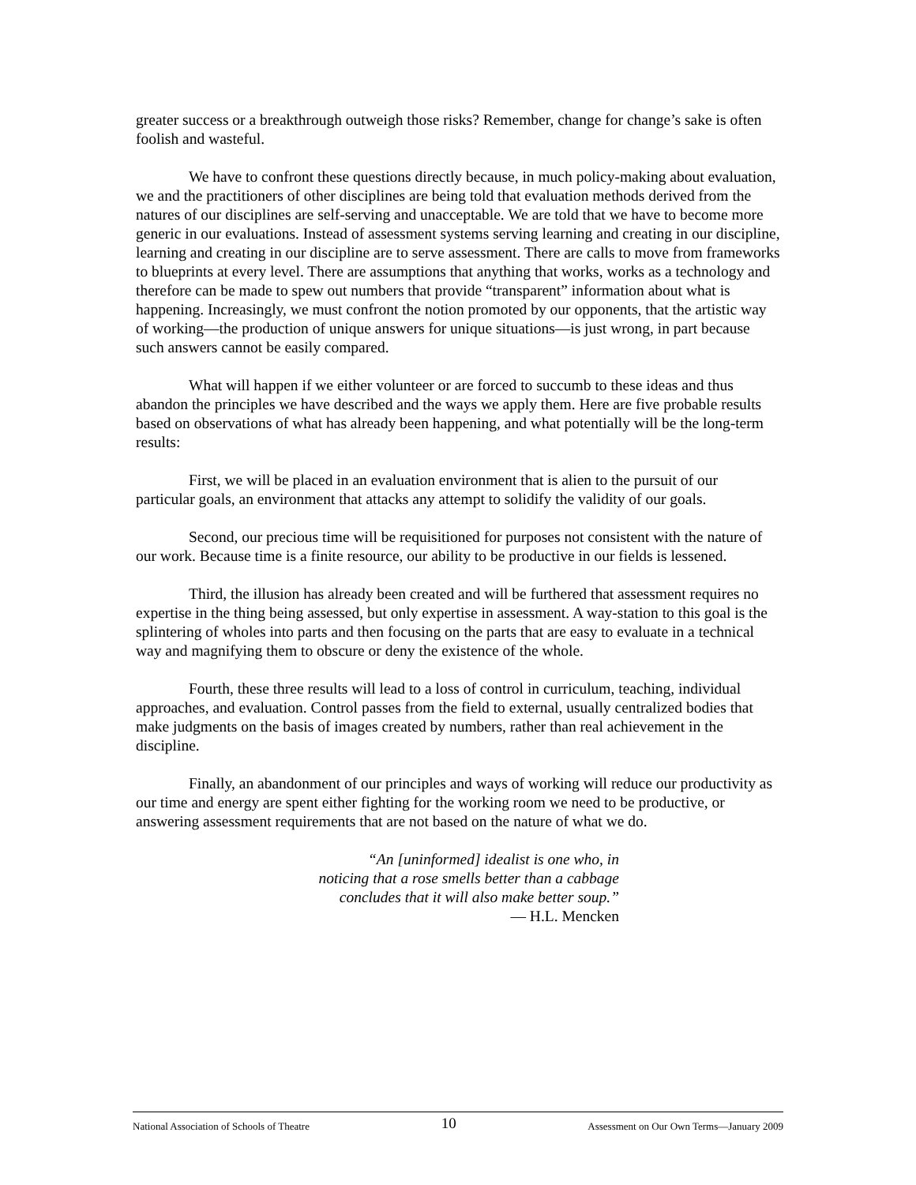greater success or a breakthrough outweigh those risks? Remember, change for change’s sake is often foolish and wasteful.
We have to confront these questions directly because, in much policy-making about evaluation, we and the practitioners of other disciplines are being told that evaluation methods derived from the natures of our disciplines are self-serving and unacceptable. We are told that we have to become more generic in our evaluations. Instead of assessment systems serving learning and creating in our discipline, learning and creating in our discipline are to serve assessment. There are calls to move from frameworks to blueprints at every level. There are assumptions that anything that works, works as a technology and therefore can be made to spew out numbers that provide “transparent” information about what is happening. Increasingly, we must confront the notion promoted by our opponents, that the artistic way of working—the production of unique answers for unique situations—is just wrong, in part because such answers cannot be easily compared.
What will happen if we either volunteer or are forced to succumb to these ideas and thus abandon the principles we have described and the ways we apply them. Here are five probable results based on observations of what has already been happening, and what potentially will be the long-term results:
First, we will be placed in an evaluation environment that is alien to the pursuit of our particular goals, an environment that attacks any attempt to solidify the validity of our goals.
Second, our precious time will be requisitioned for purposes not consistent with the nature of our work. Because time is a finite resource, our ability to be productive in our fields is lessened.
Third, the illusion has already been created and will be furthered that assessment requires no expertise in the thing being assessed, but only expertise in assessment. A way-station to this goal is the splintering of wholes into parts and then focusing on the parts that are easy to evaluate in a technical way and magnifying them to obscure or deny the existence of the whole.
Fourth, these three results will lead to a loss of control in curriculum, teaching, individual approaches, and evaluation. Control passes from the field to external, usually centralized bodies that make judgments on the basis of images created by numbers, rather than real achievement in the discipline.
Finally, an abandonment of our principles and ways of working will reduce our productivity as our time and energy are spent either fighting for the working room we need to be productive, or answering assessment requirements that are not based on the nature of what we do.
“An [uninformed] idealist is one who, in
noticing that a rose smells better than a cabbage
concludes that it will also make better soup.”
— H.L. Mencken
National Association of Schools of Theatre 10 Assessment on Our Own Terms—January 2009